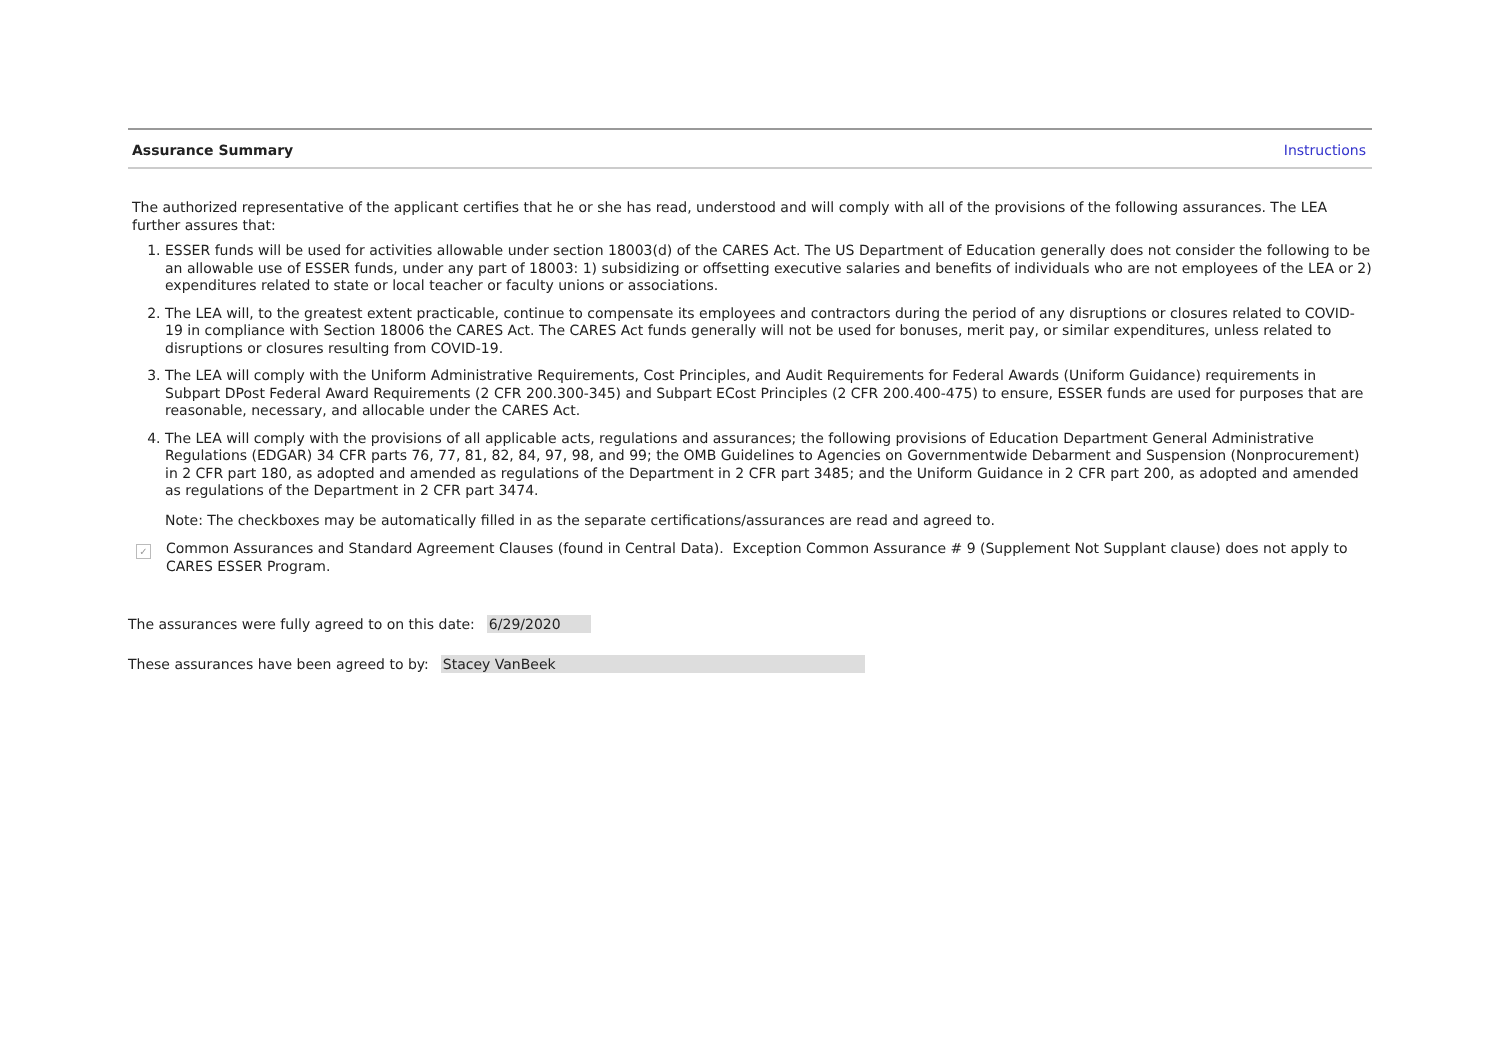Assurance Summary Instructions
The authorized representative of the applicant certifies that he or she has read, understood and will comply with all of the provisions of the following assurances. The LEA further assures that:
1. ESSER funds will be used for activities allowable under section 18003(d) of the CARES Act. The US Department of Education generally does not consider the following to be an allowable use of ESSER funds, under any part of 18003: 1) subsidizing or offsetting executive salaries and benefits of individuals who are not employees of the LEA or 2) expenditures related to state or local teacher or faculty unions or associations.
2. The LEA will, to the greatest extent practicable, continue to compensate its employees and contractors during the period of any disruptions or closures related to COVID-19 in compliance with Section 18006 the CARES Act. The CARES Act funds generally will not be used for bonuses, merit pay, or similar expenditures, unless related to disruptions or closures resulting from COVID-19.
3. The LEA will comply with the Uniform Administrative Requirements, Cost Principles, and Audit Requirements for Federal Awards (Uniform Guidance) requirements in Subpart DPost Federal Award Requirements (2 CFR 200.300-345) and Subpart ECost Principles (2 CFR 200.400-475) to ensure, ESSER funds are used for purposes that are reasonable, necessary, and allocable under the CARES Act.
4. The LEA will comply with the provisions of all applicable acts, regulations and assurances; the following provisions of Education Department General Administrative Regulations (EDGAR) 34 CFR parts 76, 77, 81, 82, 84, 97, 98, and 99; the OMB Guidelines to Agencies on Governmentwide Debarment and Suspension (Nonprocurement) in 2 CFR part 180, as adopted and amended as regulations of the Department in 2 CFR part 3485; and the Uniform Guidance in 2 CFR part 200, as adopted and amended as regulations of the Department in 2 CFR part 3474.
Note: The checkboxes may be automatically filled in as the separate certifications/assurances are read and agreed to.
✓
Common Assurances and Standard Agreement Clauses (found in Central Data). Exception Common Assurance # 9 (Supplement Not Supplant clause) does not apply to CARES ESSER Program.
The assurances were fully agreed to on this date: 6/29/2020
These assurances have been agreed to by: Stacey VanBeek